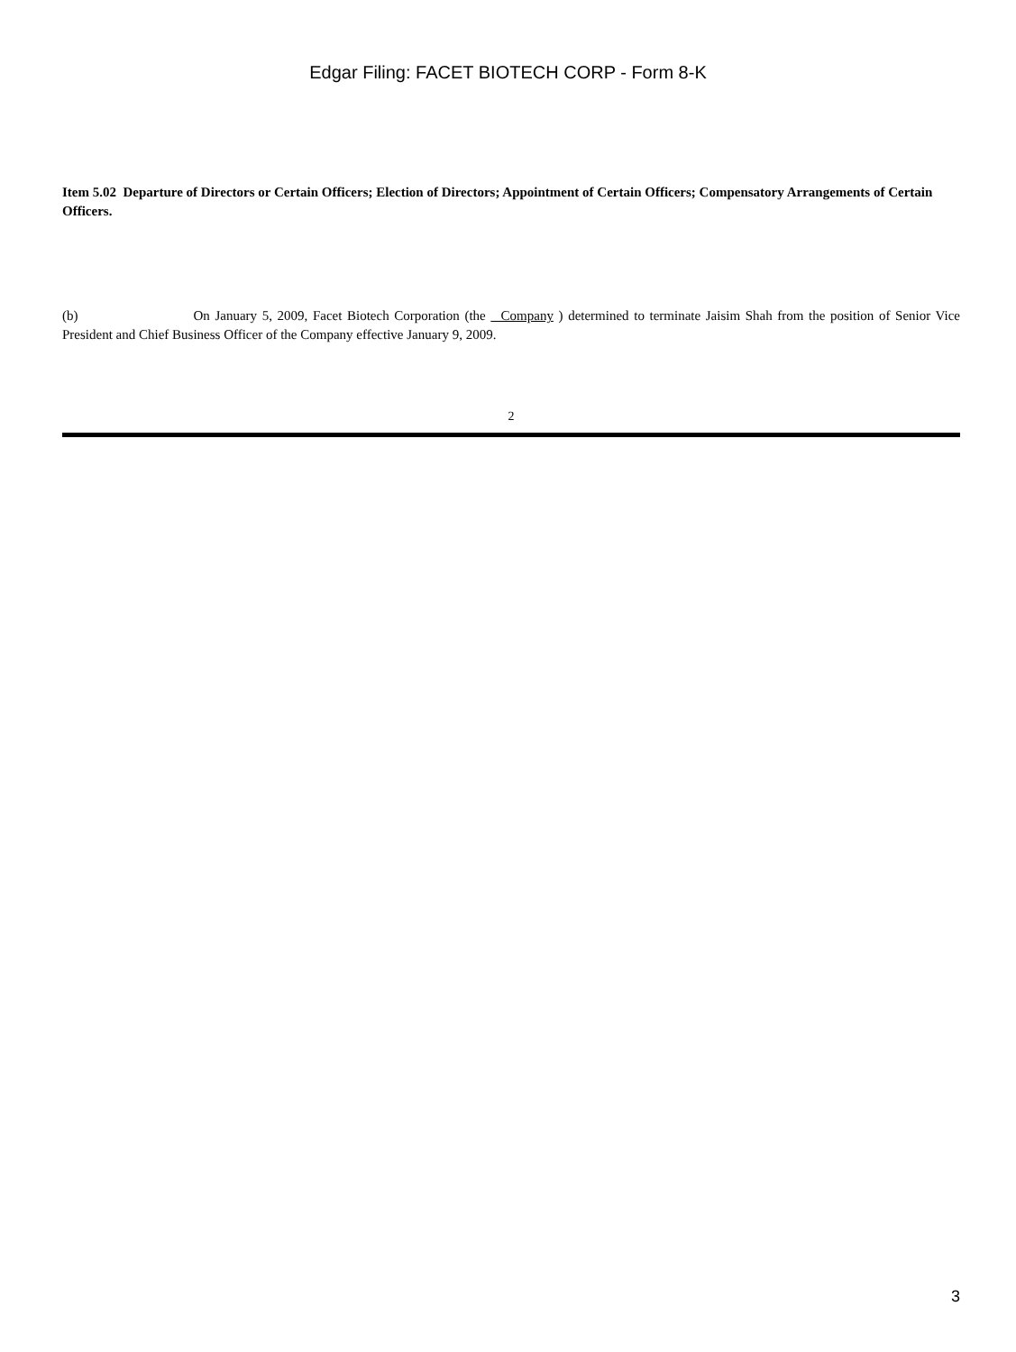Edgar Filing: FACET BIOTECH CORP - Form 8-K
Item 5.02 Departure of Directors or Certain Officers; Election of Directors; Appointment of Certain Officers; Compensatory Arrangements of Certain Officers.
(b) On January 5, 2009, Facet Biotech Corporation (the Company ) determined to terminate Jaisim Shah from the position of Senior Vice President and Chief Business Officer of the Company effective January 9, 2009.
2
3